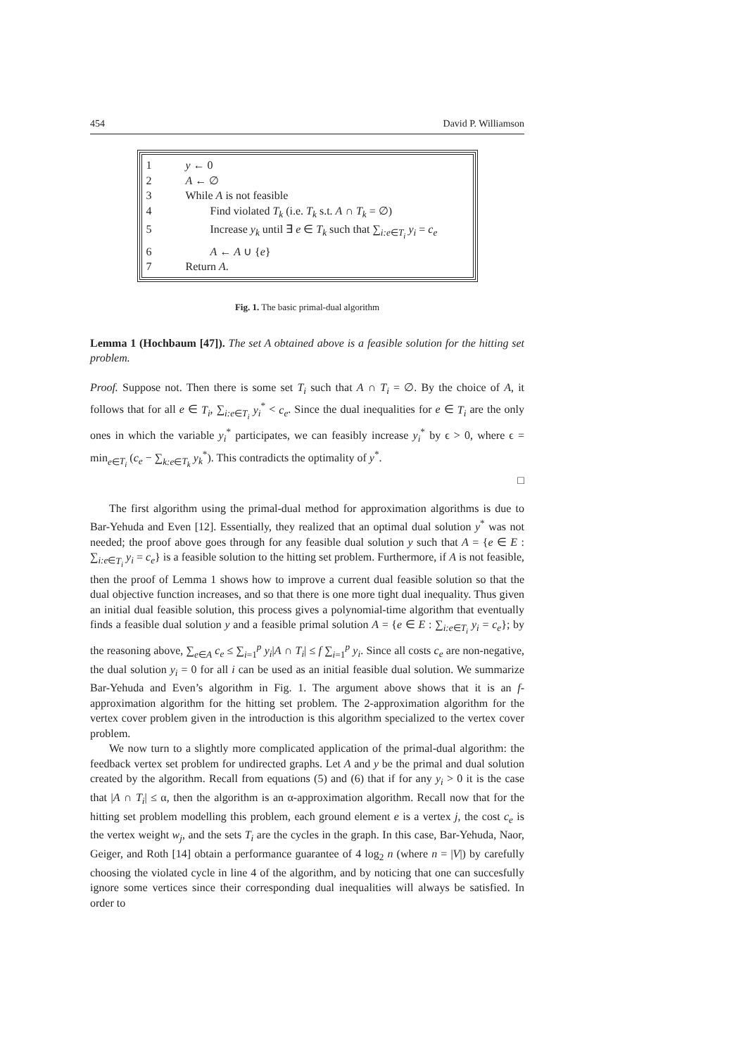454 David P. Williamson
1 y ← 0
2 A ← ∅
3 While A is not feasible
4 Find violated T<sub>k</sub> (i.e. T<sub>k</sub> s.t. A ∩ T<sub>k</sub> = ∅)
5 Increase y<sub>k</sub> until ∃ e ∈ T<sub>k</sub> such that ∑<sub>i:e∈T<sub>i</sub></sub> y<sub>i</sub> = c<sub>e</sub>
6 A ← A ∪ {e}
7 Return A.
Fig. 1. The basic primal-dual algorithm
Lemma 1 (Hochbaum [47]). The set A obtained above is a feasible solution for the hitting set problem.
Proof. Suppose not. Then there is some set T<sub>i</sub> such that A ∩ T<sub>i</sub> = ∅. By the choice of A, it follows that for all e ∈ T<sub>i</sub>, ∑<sub>i:e∈T<sub>i</sub></sub> y<sub>i</sub><sup>*</sup> < c<sub>e</sub>. Since the dual inequalities for e ∈ T<sub>i</sub> are the only ones in which the variable y<sub>i</sub><sup>*</sup> participates, we can feasibly increase y<sub>i</sub><sup>*</sup> by ϵ > 0, where ϵ = min<sub>e∈T<sub>i</sub></sub> (c<sub>e</sub> − ∑<sub>k:e∈T<sub>k</sub></sub> y<sub>k</sub><sup>*</sup>). This contradicts the optimality of y<sup>*</sup>.
□
The first algorithm using the primal-dual method for approximation algorithms is due to Bar-Yehuda and Even [12]. Essentially, they realized that an optimal dual solution y<sup>*</sup> was not needed; the proof above goes through for any feasible dual solution y such that A = {e ∈ E : ∑<sub>i:e∈T<sub>i</sub></sub> y<sub>i</sub> = c<sub>e</sub>} is a feasible solution to the hitting set problem. Furthermore, if A is not feasible, then the proof of Lemma 1 shows how to improve a current dual feasible solution so that the dual objective function increases, and so that there is one more tight dual inequality. Thus given an initial dual feasible solution, this process gives a polynomial-time algorithm that eventually finds a feasible dual solution y and a feasible primal solution A = {e ∈ E : ∑<sub>i:e∈T<sub>i</sub></sub> y<sub>i</sub> = c<sub>e</sub>}; by the reasoning above, ∑<sub>e∈A</sub> c<sub>e</sub> ≤ ∑<sub>i=1</sub><sup>p</sup> y<sub>i</sub>|A ∩ T<sub>i</sub>| ≤ f ∑<sub>i=1</sub><sup>p</sup> y<sub>i</sub>. Since all costs c<sub>e</sub> are non-negative, the dual solution y<sub>i</sub> = 0 for all i can be used as an initial feasible dual solution. We summarize Bar-Yehuda and Even’s algorithm in Fig. 1. The argument above shows that it is an f-approximation algorithm for the hitting set problem. The 2-approximation algorithm for the vertex cover problem given in the introduction is this algorithm specialized to the vertex cover problem.
We now turn to a slightly more complicated application of the primal-dual algorithm: the feedback vertex set problem for undirected graphs. Let A and y be the primal and dual solution created by the algorithm. Recall from equations (5) and (6) that if for any y<sub>i</sub> > 0 it is the case that |A ∩ T<sub>i</sub>| ≤ α, then the algorithm is an α-approximation algorithm. Recall now that for the hitting set problem modelling this problem, each ground element e is a vertex j, the cost c<sub>e</sub> is the vertex weight w<sub>j</sub>, and the sets T<sub>i</sub> are the cycles in the graph. In this case, Bar-Yehuda, Naor, Geiger, and Roth [14] obtain a performance guarantee of 4 log<sub>2</sub> n (where n = |V|) by carefully choosing the violated cycle in line 4 of the algorithm, and by noticing that one can succesfully ignore some vertices since their corresponding dual inequalities will always be satisfied. In order to